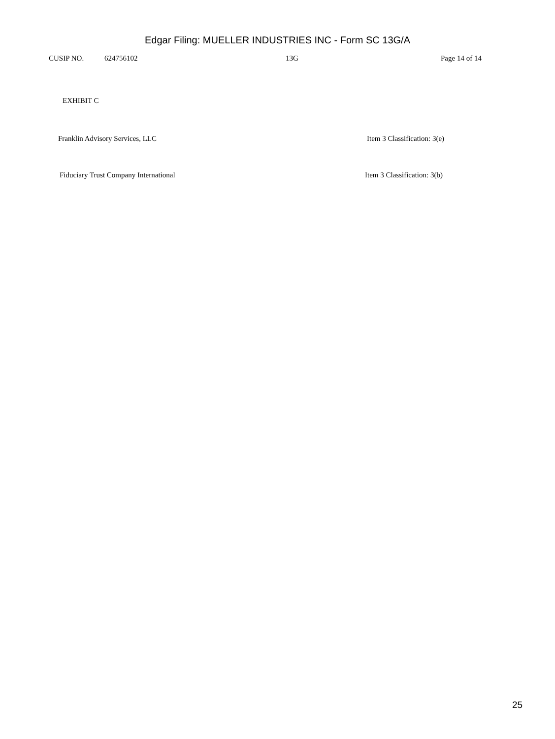Edgar Filing: MUELLER INDUSTRIES INC - Form SC 13G/A
CUSIP NO. 624756102 13G Page 14 of 14
EXHIBIT C
Franklin Advisory Services, LLC Item 3 Classification: 3(e)
Fiduciary Trust Company International Item 3 Classification: 3(b)
25